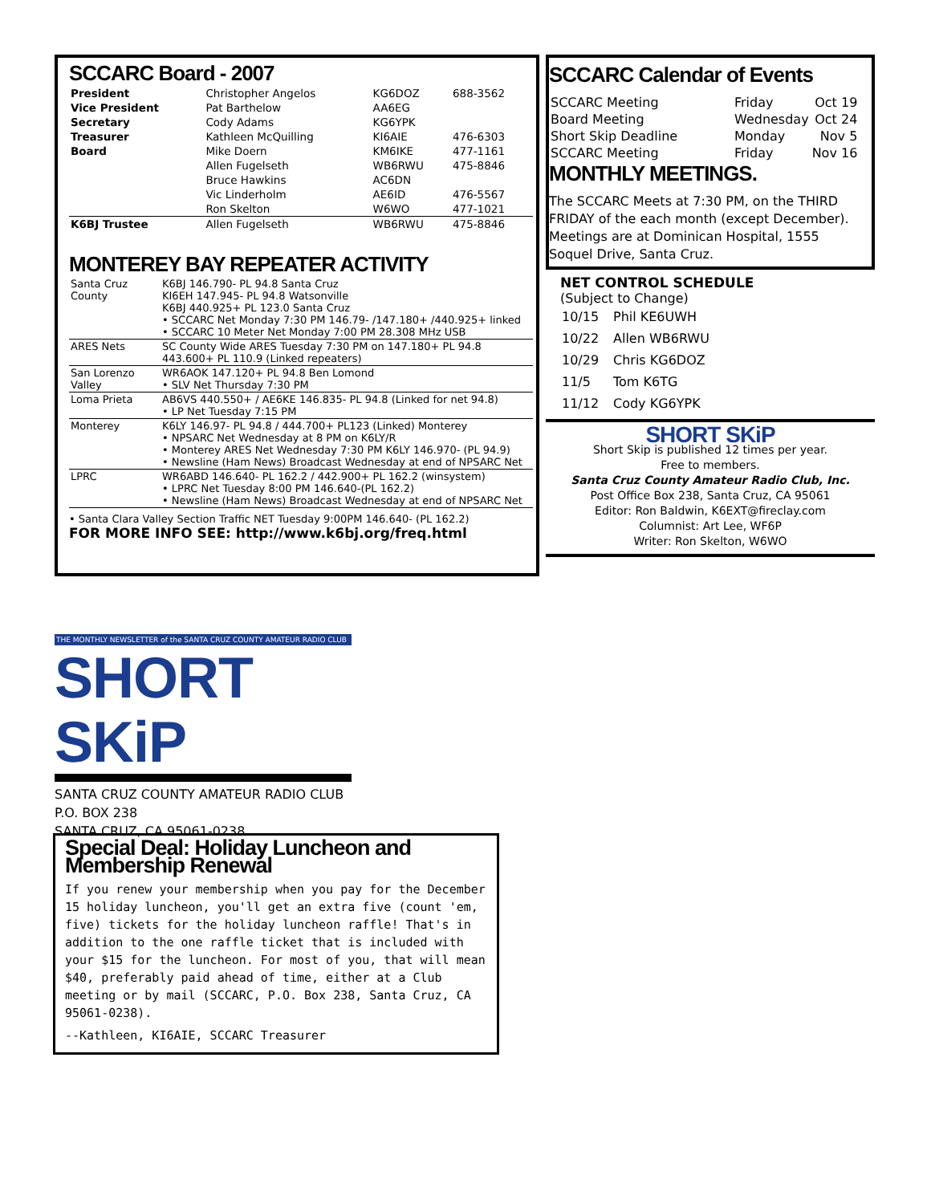SCCARC Board - 2007
| President | Christopher Angelos | KG6DOZ | 688-3562 |
| Vice President | Pat Barthelow | AA6EG | |
| Secretary | Cody Adams | KG6YPK | |
| Treasurer | Kathleen McQuilling | KI6AIE | 476-6303 |
| Board | Mike Doern | KM6IKE | 477-1161 |
| | Allen Fugelseth | WB6RWU | 475-8846 |
| | Bruce Hawkins | AC6DN | |
| | Vic Linderholm | AE6ID | 476-5567 |
| | Ron Skelton | W6WO | 477-1021 |
| K6BJ Trustee | Allen Fugelseth | WB6RWU | 475-8846 |
MONTEREY BAY REPEATER ACTIVITY
| Santa Cruz County | K6BJ 146.790- PL 94.8 Santa Cruz KI6EH 147.945- PL 94.8 Watsonville K6BJ 440.925+ PL 123.0 Santa Cruz • SCCARC Net Monday 7:30 PM 146.79- /147.180+ /440.925+ linked • SCCARC 10 Meter Net Monday 7:00 PM 28.308 MHz USB |
| ARES Nets | SC County Wide ARES Tuesday 7:30 PM on 147.180+ PL 94.8 443.600+ PL 110.9 (Linked repeaters) |
| San Lorenzo Valley | WR6AOK 147.120+ PL 94.8 Ben Lomond • SLV Net Thursday 7:30 PM |
| Loma Prieta | AB6VS 440.550+ / AE6KE 146.835- PL 94.8 (Linked for net 94.8) • LP Net Tuesday 7:15 PM |
| Monterey | K6LY 146.97- PL 94.8 / 444.700+ PL123 (Linked) Monterey • NPSARC Net Wednesday at 8 PM on K6LY/R • Monterey ARES Net Wednesday 7:30 PM K6LY 146.970- (PL 94.9) • Newsline (Ham News) Broadcast Wednesday at end of NPSARC Net |
| LPRC | WR6ABD 146.640- PL 162.2 / 442.900+ PL 162.2 (winsystem) • LPRC Net Tuesday 8:00 PM 146.640-(PL 162.2) • Newsline (Ham News) Broadcast Wednesday at end of NPSARC Net |
• Santa Clara Valley Section Traffic NET Tuesday 9:00PM 146.640- (PL 162.2)
FOR MORE INFO SEE: http://www.k6bj.org/freq.html
SCCARC Calendar of Events
| SCCARC Meeting | Friday | Oct 19 |
| Board Meeting | Wednesday | Oct 24 |
| Short Skip Deadline | Monday | Nov 5 |
| SCCARC Meeting | Friday | Nov 16 |
MONTHLY MEETINGS.
The SCCARC Meets at 7:30 PM, on the THIRD FRIDAY of the each month (except December). Meetings are at Dominican Hospital, 1555 Soquel Drive, Santa Cruz.
NET CONTROL SCHEDULE
(Subject to Change)
| 10/15 | Phil KE6UWH |
| 10/22 | Allen WB6RWU |
| 10/29 | Chris KG6DOZ |
| 11/5 | Tom K6TG |
| 11/12 | Cody KG6YPK |
SHORT SKiP
Short Skip is published 12 times per year.
Free to members.
Santa Cruz County Amateur Radio Club, Inc.
Post Office Box 238, Santa Cruz, CA 95061
Editor: Ron Baldwin, K6EXT@fireclay.com
Columnist: Art Lee, WF6P
Writer: Ron Skelton, W6WO
THE MONTHLY NEWSLETTER of the SANTA CRUZ COUNTY AMATEUR RADIO CLUB
SHORT SKiP
SANTA CRUZ COUNTY AMATEUR RADIO CLUB
P.O. BOX 238
SANTA CRUZ, CA 95061-0238
Special Deal: Holiday Luncheon and Membership Renewal
If you renew your membership when you pay for the December 15 holiday luncheon, you'll get an extra five (count 'em, five) tickets for the holiday luncheon raffle! That's in addition to the one raffle ticket that is included with your $15 for the luncheon. For most of you, that will mean $40, preferably paid ahead of time, either at a Club meeting or by mail (SCCARC, P.O. Box 238, Santa Cruz, CA 95061-0238).
--Kathleen, KI6AIE, SCCARC Treasurer